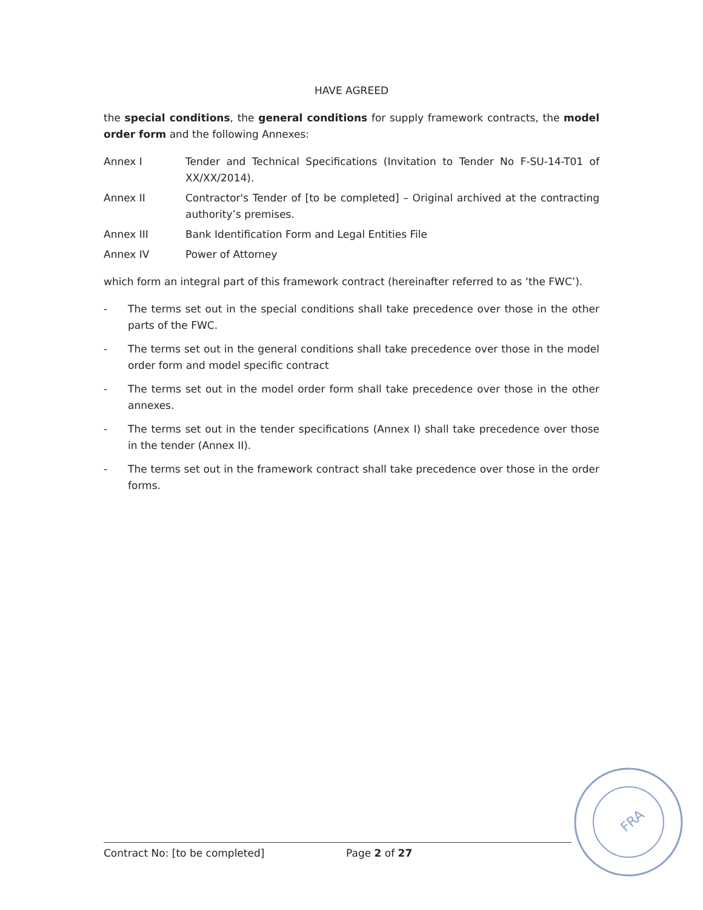HAVE AGREED
the special conditions, the general conditions for supply framework contracts, the model order form and the following Annexes:
Annex I Tender and Technical Specifications (Invitation to Tender No F-SU-14-T01 of XX/XX/2014).
Annex II Contractor's Tender of [to be completed] – Original archived at the contracting authority’s premises.
Annex III Bank Identification Form and Legal Entities File
Annex IV Power of Attorney
which form an integral part of this framework contract (hereinafter referred to as ‘the FWC’).
- The terms set out in the special conditions shall take precedence over those in the other parts of the FWC.
- The terms set out in the general conditions shall take precedence over those in the model order form and model specific contract
- The terms set out in the model order form shall take precedence over those in the other annexes.
- The terms set out in the tender specifications (Annex I) shall take precedence over those in the tender (Annex II).
- The terms set out in the framework contract shall take precedence over those in the order forms.
FRA
Contract No: [to be completed] Page 2 of 27